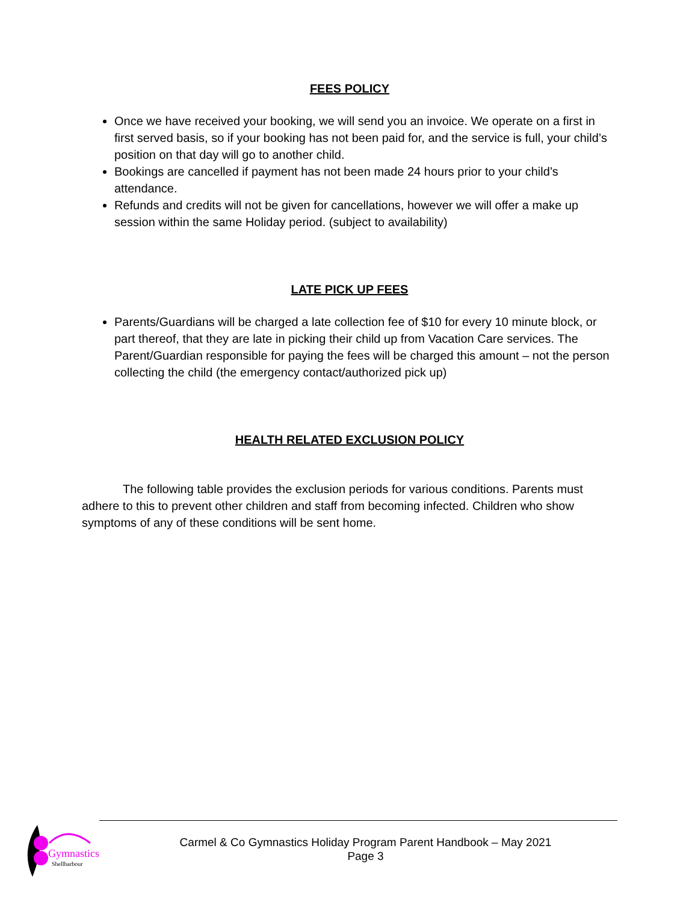FEES POLICY
Once we have received your booking, we will send you an invoice. We operate on a first in first served basis, so if your booking has not been paid for, and the service is full, your child’s position on that day will go to another child.
Bookings are cancelled if payment has not been made 24 hours prior to your child’s attendance.
Refunds and credits will not be given for cancellations, however we will offer a make up session within the same Holiday period. (subject to availability)
LATE PICK UP FEES
Parents/Guardians will be charged a late collection fee of $10 for every 10 minute block, or part thereof, that they are late in picking their child up from Vacation Care services. The Parent/Guardian responsible for paying the fees will be charged this amount – not the person collecting the child (the emergency contact/authorized pick up)
HEALTH RELATED EXCLUSION POLICY
The following table provides the exclusion periods for various conditions. Parents must adhere to this to prevent other children and staff from becoming infected. Children who show symptoms of any of these conditions will be sent home.
Gymnastics
Shellharbour
Carmel & Co Gymnastics Holiday Program Parent Handbook – May 2021
Page 3